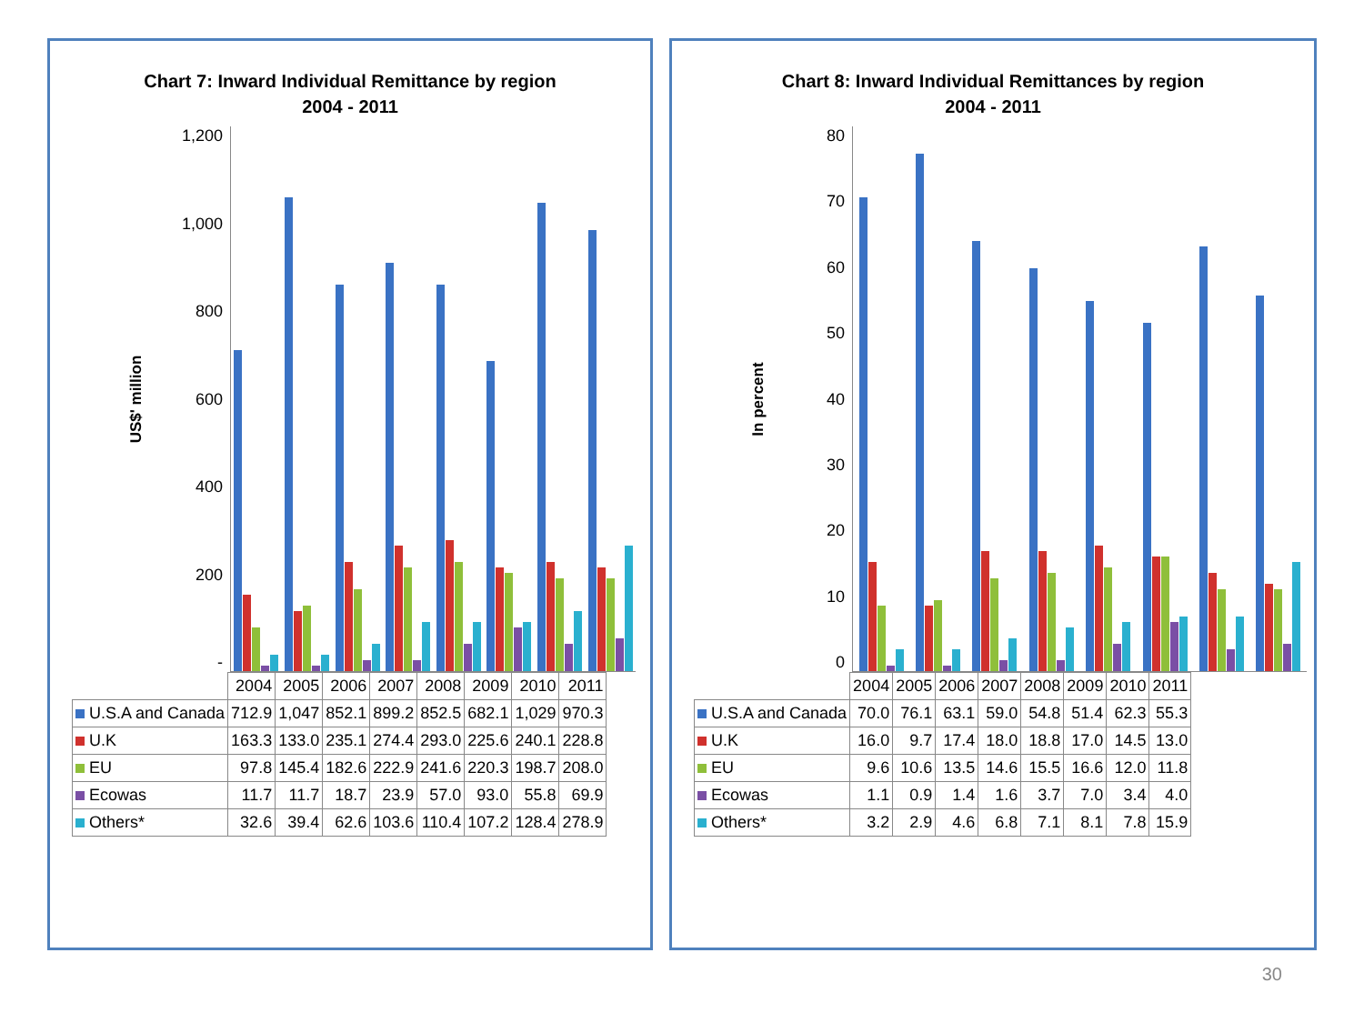Chart 7: Inward Individual Remittance by region
2004 - 2011
US$' million
1,200
1,000
800
600
400
200
-
| | 2004 | 2005 | 2006 | 2007 | 2008 | 2009 | 2010 | 2011 |
| --- | --- | --- | --- | --- | --- | --- | --- | --- |
| U.S.A and Canada | 712.9 | 1,047 | 852.1 | 899.2 | 852.5 | 682.1 | 1,029 | 970.3 |
| U.K | 163.3 | 133.0 | 235.1 | 274.4 | 293.0 | 225.6 | 240.1 | 228.8 |
| EU | 97.8 | 145.4 | 182.6 | 222.9 | 241.6 | 220.3 | 198.7 | 208.0 |
| Ecowas | 11.7 | 11.7 | 18.7 | 23.9 | 57.0 | 93.0 | 55.8 | 69.9 |
| Others* | 32.6 | 39.4 | 62.6 | 103.6 | 110.4 | 107.2 | 128.4 | 278.9 |
Chart 8: Inward Individual Remittances by region
2004 - 2011
In percent
80
70
60
50
40
30
20
10
0
| | 2004 | 2005 | 2006 | 2007 | 2008 | 2009 | 2010 | 2011 |
| --- | --- | --- | --- | --- | --- | --- | --- | --- |
| U.S.A and Canada | 70.0 | 76.1 | 63.1 | 59.0 | 54.8 | 51.4 | 62.3 | 55.3 |
| U.K | 16.0 | 9.7 | 17.4 | 18.0 | 18.8 | 17.0 | 14.5 | 13.0 |
| EU | 9.6 | 10.6 | 13.5 | 14.6 | 15.5 | 16.6 | 12.0 | 11.8 |
| Ecowas | 1.1 | 0.9 | 1.4 | 1.6 | 3.7 | 7.0 | 3.4 | 4.0 |
| Others* | 3.2 | 2.9 | 4.6 | 6.8 | 7.1 | 8.1 | 7.8 | 15.9 |
30